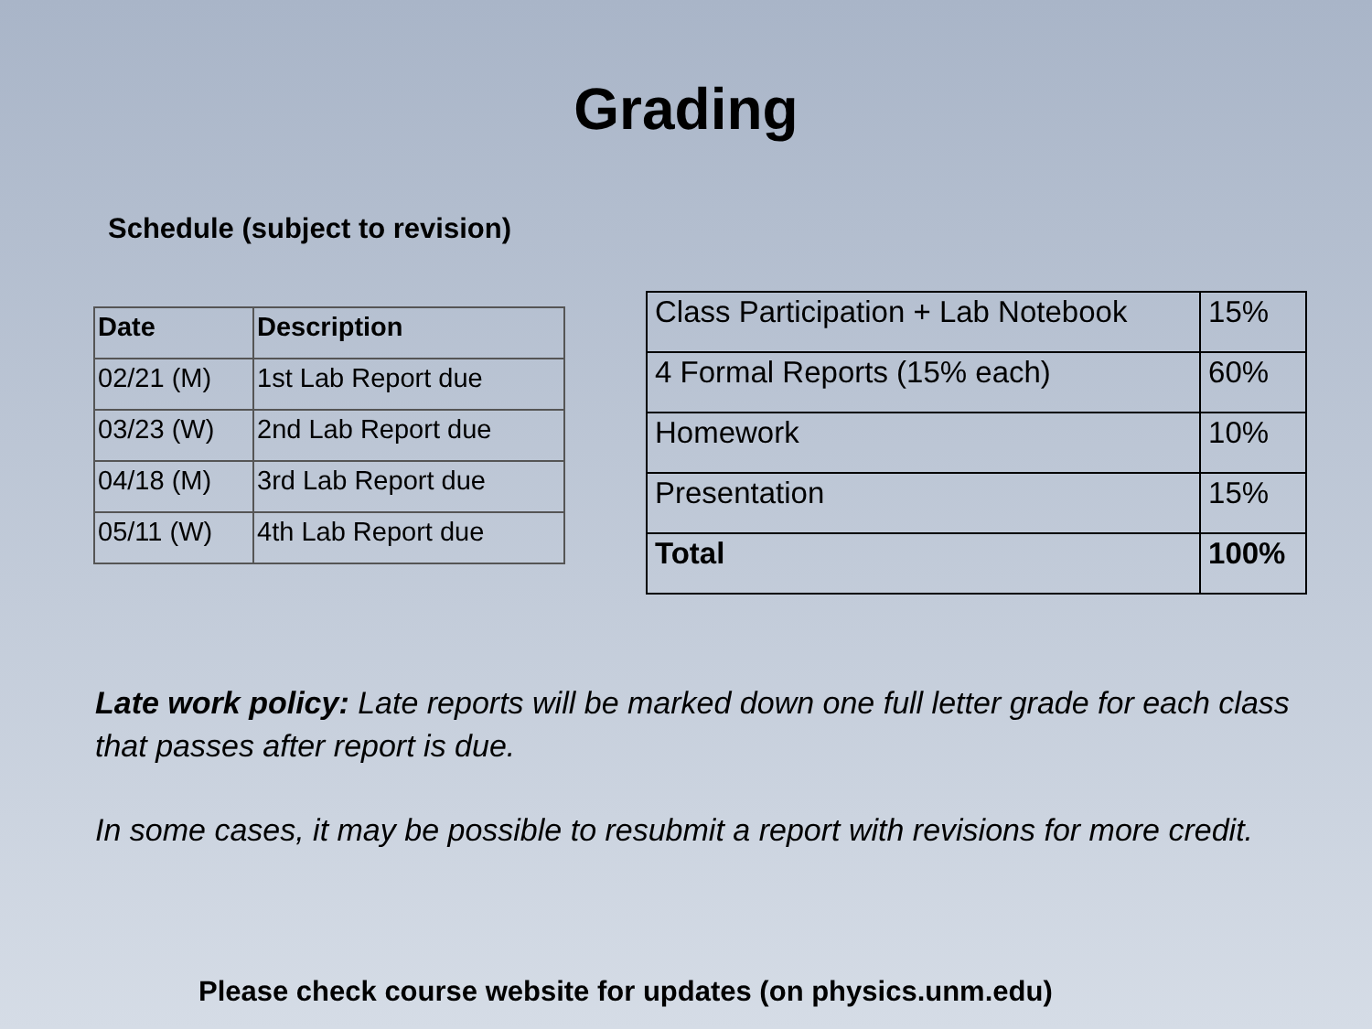Grading
Schedule (subject to revision)
| Date | Description |
| --- | --- |
| 02/21 (M) | 1st Lab Report due |
| 03/23 (W) | 2nd Lab Report due |
| 04/18 (M) | 3rd Lab Report due |
| 05/11 (W) | 4th Lab Report due |
| Class Participation + Lab Notebook | 15% |
| 4 Formal Reports (15% each) | 60% |
| Homework | 10% |
| Presentation | 15% |
| Total | 100% |
Late work policy: Late reports will be marked down one full letter grade for each class that passes after report is due.
In some cases, it may be possible to resubmit a report with revisions for more credit.
Please check course website for updates (on physics.unm.edu)